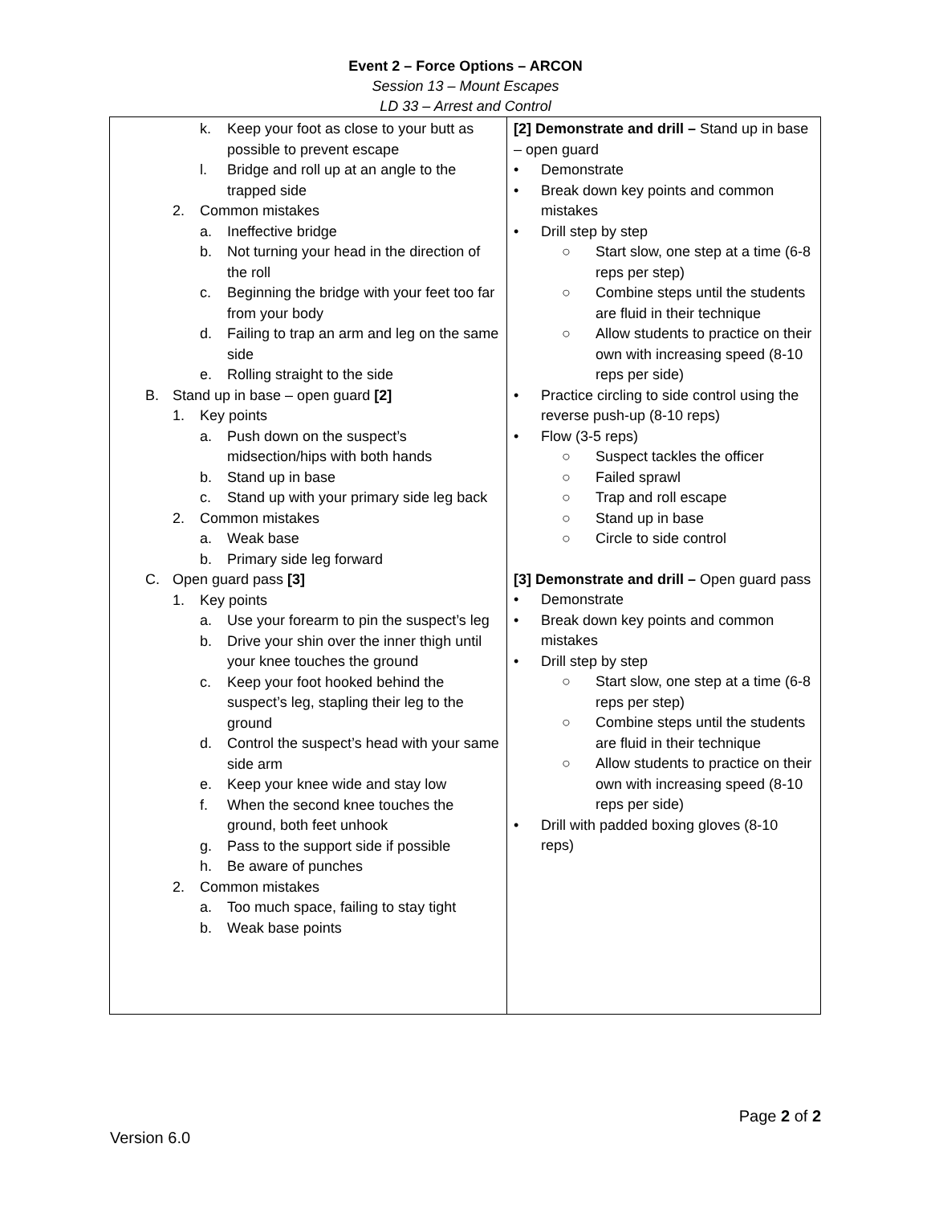Event 2 – Force Options – ARCON
Session 13 – Mount Escapes
LD 33 – Arrest and Control
| k. Keep your foot as close to your butt as possible to prevent escape l. Bridge and roll up at an angle to the trapped side 2. Common mistakes a. Ineffective bridge b. Not turning your head in the direction of the roll c. Beginning the bridge with your feet too far from your body d. Failing to trap an arm and leg on the same side e. Rolling straight to the side B. Stand up in base – open guard [2] 1. Key points a. Push down on the suspect’s midsection/hips with both hands b. Stand up in base c. Stand up with your primary side leg back 2. Common mistakes a. Weak base b. Primary side leg forward C. Open guard pass [3] 1. Key points a. Use your forearm to pin the suspect’s leg b. Drive your shin over the inner thigh until your knee touches the ground c. Keep your foot hooked behind the suspect’s leg, stapling their leg to the ground d. Control the suspect’s head with your same side arm e. Keep your knee wide and stay low f. When the second knee touches the ground, both feet unhook g. Pass to the support side if possible h. Be aware of punches 2. Common mistakes a. Too much space, failing to stay tight b. Weak base points | [2] Demonstrate and drill – Stand up in base – open guard • Demonstrate • Break down key points and common mistakes • Drill step by step ○ Start slow, one step at a time (6-8 reps per step) ○ Combine steps until the students are fluid in their technique ○ Allow students to practice on their own with increasing speed (8-10 reps per side) • Practice circling to side control using the reverse push-up (8-10 reps) • Flow (3-5 reps) ○ Suspect tackles the officer ○ Failed sprawl ○ Trap and roll escape ○ Stand up in base ○ Circle to side control [3] Demonstrate and drill – Open guard pass • Demonstrate • Break down key points and common mistakes • Drill step by step ○ Start slow, one step at a time (6-8 reps per step) ○ Combine steps until the students are fluid in their technique ○ Allow students to practice on their own with increasing speed (8-10 reps per side) • Drill with padded boxing gloves (8-10 reps) |
Page 2 of 2
Version 6.0